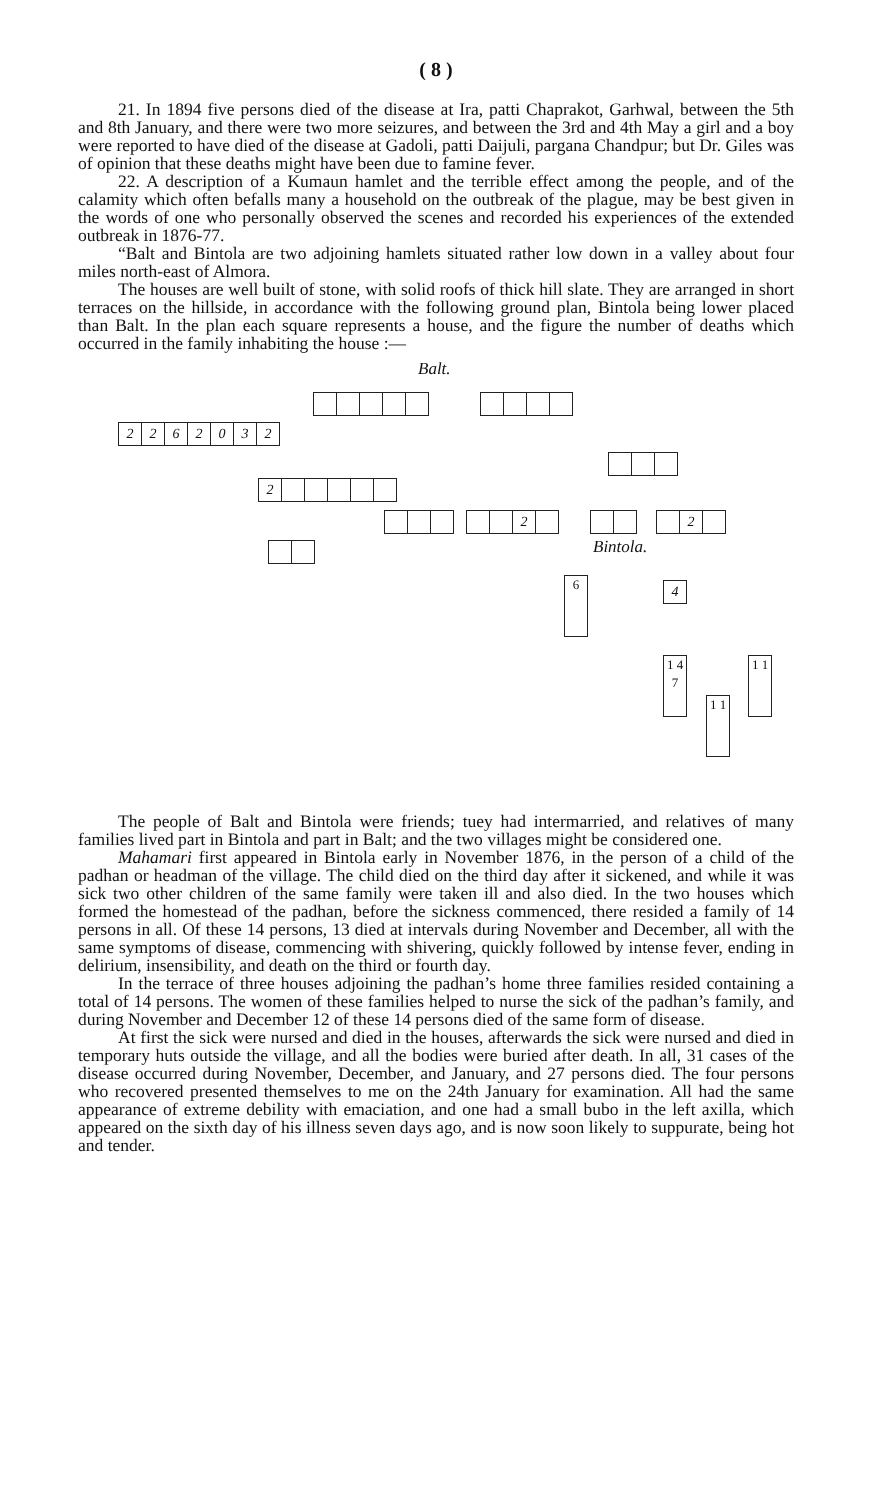( 8 )
21. In 1894 five persons died of the disease at Ira, patti Chaprakot, Garhwal, between the 5th and 8th January, and there were two more seizures, and between the 3rd and 4th May a girl and a boy were reported to have died of the disease at Gadoli, patti Daijuli, pargana Chandpur; but Dr. Giles was of opinion that these deaths might have been due to famine fever.
22. A description of a Kumaun hamlet and the terrible effect among the people, and of the calamity which often befalls many a household on the outbreak of the plague, may be best given in the words of one who personally observed the scenes and recorded his experiences of the extended outbreak in 1876-77.
“Balt and Bintola are two adjoining hamlets situated rather low down in a valley about four miles north-east of Almora.
The houses are well built of stone, with solid roofs of thick hill slate. They are arranged in short terraces on the hillside, in accordance with the following ground plan, Bintola being lower placed than Balt. In the plan each square represents a house, and the figure the number of deaths which occurred in the family inhabiting the house :—
Balt.
2262032
2
2 2
Bintola.
6 4
1 4 7
1 1
1 1
The people of Balt and Bintola were friends; tuey had intermarried, and relatives of many families lived part in Bintola and part in Balt; and the two villages might be considered one.
Mahamari first appeared in Bintola early in November 1876, in the person of a child of the padhan or headman of the village. The child died on the third day after it sickened, and while it was sick two other children of the same family were taken ill and also died. In the two houses which formed the homestead of the padhan, before the sickness commenced, there resided a family of 14 persons in all. Of these 14 persons, 13 died at intervals during November and December, all with the same symptoms of disease, commencing with shivering, quickly followed by intense fever, ending in delirium, insensibility, and death on the third or fourth day.
In the terrace of three houses adjoining the padhan’s home three families resided containing a total of 14 persons. The women of these families helped to nurse the sick of the padhan’s family, and during November and December 12 of these 14 persons died of the same form of disease.
At first the sick were nursed and died in the houses, afterwards the sick were nursed and died in temporary huts outside the village, and all the bodies were buried after death. In all, 31 cases of the disease occurred during November, December, and January, and 27 persons died. The four persons who recovered presented themselves to me on the 24th January for examination. All had the same appearance of extreme debility with emaciation, and one had a small bubo in the left axilla, which appeared on the sixth day of his illness seven days ago, and is now soon likely to suppurate, being hot and tender.